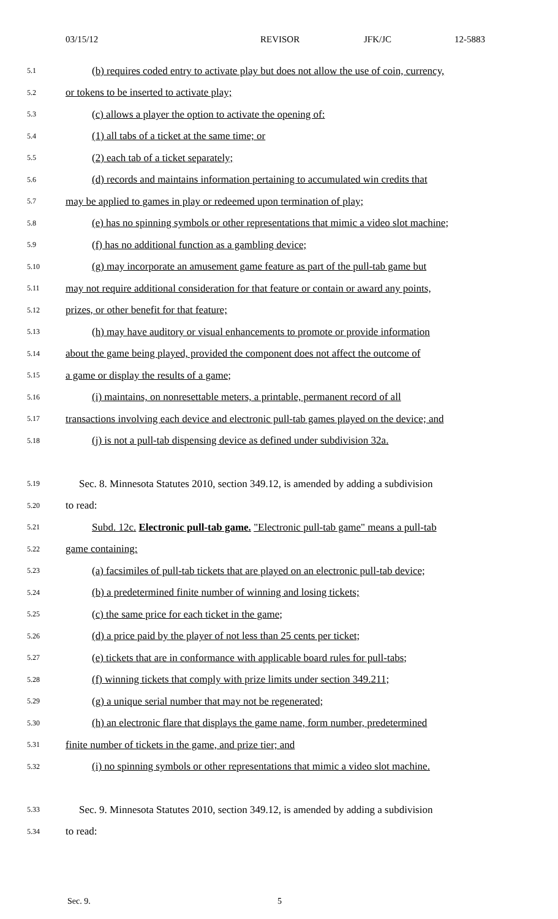03/15/12 REVISOR JFK/JC 12-5883
5.1 (b) requires coded entry to activate play but does not allow the use of coin, currency,
5.2 or tokens to be inserted to activate play;
5.3 (c) allows a player the option to activate the opening of:
5.4 (1) all tabs of a ticket at the same time; or
5.5 (2) each tab of a ticket separately;
5.6 (d) records and maintains information pertaining to accumulated win credits that
5.7 may be applied to games in play or redeemed upon termination of play;
5.8 (e) has no spinning symbols or other representations that mimic a video slot machine;
5.9 (f) has no additional function as a gambling device;
5.10 (g) may incorporate an amusement game feature as part of the pull-tab game but
5.11 may not require additional consideration for that feature or contain or award any points,
5.12 prizes, or other benefit for that feature;
5.13 (h) may have auditory or visual enhancements to promote or provide information
5.14 about the game being played, provided the component does not affect the outcome of
5.15 a game or display the results of a game;
5.16 (i) maintains, on nonresettable meters, a printable, permanent record of all
5.17 transactions involving each device and electronic pull-tab games played on the device; and
5.18 (j) is not a pull-tab dispensing device as defined under subdivision 32a.
5.19 Sec. 8. Minnesota Statutes 2010, section 349.12, is amended by adding a subdivision
5.20 to read:
5.21 Subd. 12c. Electronic pull-tab game. "Electronic pull-tab game" means a pull-tab
5.22 game containing:
5.23 (a) facsimiles of pull-tab tickets that are played on an electronic pull-tab device;
5.24 (b) a predetermined finite number of winning and losing tickets;
5.25 (c) the same price for each ticket in the game;
5.26 (d) a price paid by the player of not less than 25 cents per ticket;
5.27 (e) tickets that are in conformance with applicable board rules for pull-tabs;
5.28 (f) winning tickets that comply with prize limits under section 349.211;
5.29 (g) a unique serial number that may not be regenerated;
5.30 (h) an electronic flare that displays the game name, form number, predetermined
5.31 finite number of tickets in the game, and prize tier; and
5.32 (i) no spinning symbols or other representations that mimic a video slot machine.
5.33 Sec. 9. Minnesota Statutes 2010, section 349.12, is amended by adding a subdivision
5.34 to read:
Sec. 9. 5